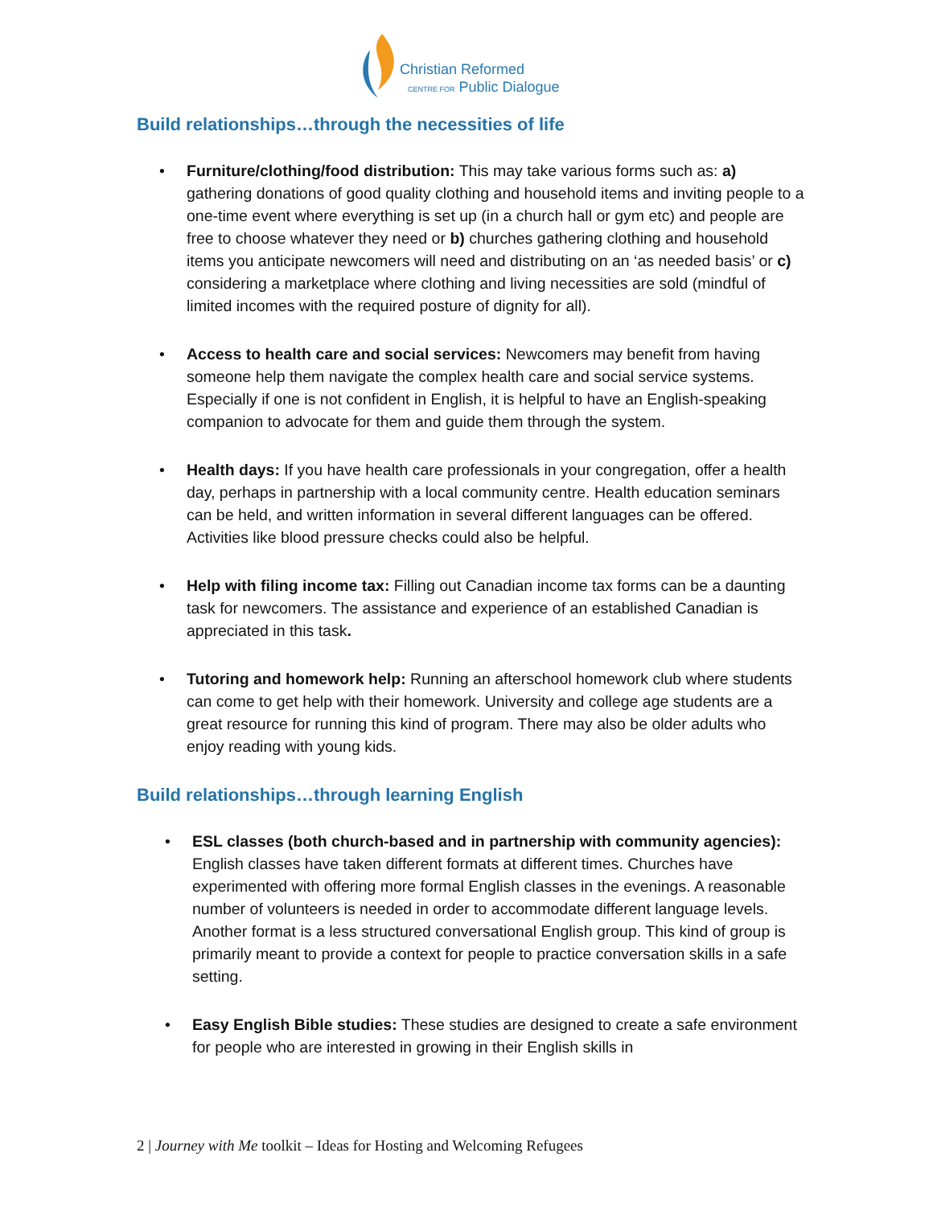Christian Reformed
CENTRE FOR Public Dialogue
Build relationships…through the necessities of life
• Furniture/clothing/food distribution: This may take various forms such as: a) gathering donations of good quality clothing and household items and inviting people to a one-time event where everything is set up (in a church hall or gym etc) and people are free to choose whatever they need or b) churches gathering clothing and household items you anticipate newcomers will need and distributing on an ‘as needed basis’ or c) considering a marketplace where clothing and living necessities are sold (mindful of limited incomes with the required posture of dignity for all).
• Access to health care and social services: Newcomers may benefit from having someone help them navigate the complex health care and social service systems. Especially if one is not confident in English, it is helpful to have an English-speaking companion to advocate for them and guide them through the system.
• Health days: If you have health care professionals in your congregation, offer a health day, perhaps in partnership with a local community centre. Health education seminars can be held, and written information in several different languages can be offered. Activities like blood pressure checks could also be helpful.
• Help with filing income tax: Filling out Canadian income tax forms can be a daunting task for newcomers. The assistance and experience of an established Canadian is appreciated in this task.
• Tutoring and homework help: Running an afterschool homework club where students can come to get help with their homework. University and college age students are a great resource for running this kind of program. There may also be older adults who enjoy reading with young kids.
Build relationships…through learning English
• ESL classes (both church-based and in partnership with community agencies): English classes have taken different formats at different times. Churches have experimented with offering more formal English classes in the evenings. A reasonable number of volunteers is needed in order to accommodate different language levels. Another format is a less structured conversational English group. This kind of group is primarily meant to provide a context for people to practice conversation skills in a safe setting.
• Easy English Bible studies: These studies are designed to create a safe environment for people who are interested in growing in their English skills in
2 | Journey with Me toolkit – Ideas for Hosting and Welcoming Refugees